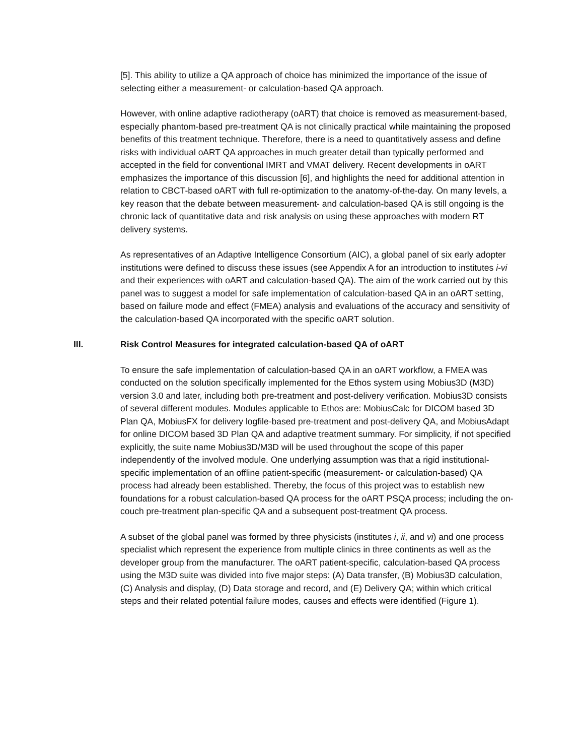[5]. This ability to utilize a QA approach of choice has minimized the importance of the issue of selecting either a measurement- or calculation-based QA approach.
However, with online adaptive radiotherapy (oART) that choice is removed as measurement-based, especially phantom-based pre-treatment QA is not clinically practical while maintaining the proposed benefits of this treatment technique. Therefore, there is a need to quantitatively assess and define risks with individual oART QA approaches in much greater detail than typically performed and accepted in the field for conventional IMRT and VMAT delivery. Recent developments in oART emphasizes the importance of this discussion [6], and highlights the need for additional attention in relation to CBCT-based oART with full re-optimization to the anatomy-of-the-day. On many levels, a key reason that the debate between measurement- and calculation-based QA is still ongoing is the chronic lack of quantitative data and risk analysis on using these approaches with modern RT delivery systems.
As representatives of an Adaptive Intelligence Consortium (AIC), a global panel of six early adopter institutions were defined to discuss these issues (see Appendix A for an introduction to institutes i-vi and their experiences with oART and calculation-based QA). The aim of the work carried out by this panel was to suggest a model for safe implementation of calculation-based QA in an oART setting, based on failure mode and effect (FMEA) analysis and evaluations of the accuracy and sensitivity of the calculation-based QA incorporated with the specific oART solution.
III. Risk Control Measures for integrated calculation-based QA of oART
To ensure the safe implementation of calculation-based QA in an oART workflow, a FMEA was conducted on the solution specifically implemented for the Ethos system using Mobius3D (M3D) version 3.0 and later, including both pre-treatment and post-delivery verification. Mobius3D consists of several different modules. Modules applicable to Ethos are: MobiusCalc for DICOM based 3D Plan QA, MobiusFX for delivery logfile-based pre-treatment and post-delivery QA, and MobiusAdapt for online DICOM based 3D Plan QA and adaptive treatment summary. For simplicity, if not specified explicitly, the suite name Mobius3D/M3D will be used throughout the scope of this paper independently of the involved module. One underlying assumption was that a rigid institutional-specific implementation of an offline patient-specific (measurement- or calculation-based) QA process had already been established. Thereby, the focus of this project was to establish new foundations for a robust calculation-based QA process for the oART PSQA process; including the on-couch pre-treatment plan-specific QA and a subsequent post-treatment QA process.
A subset of the global panel was formed by three physicists (institutes i, ii, and vi) and one process specialist which represent the experience from multiple clinics in three continents as well as the developer group from the manufacturer. The oART patient-specific, calculation-based QA process using the M3D suite was divided into five major steps: (A) Data transfer, (B) Mobius3D calculation, (C) Analysis and display, (D) Data storage and record, and (E) Delivery QA; within which critical steps and their related potential failure modes, causes and effects were identified (Figure 1).